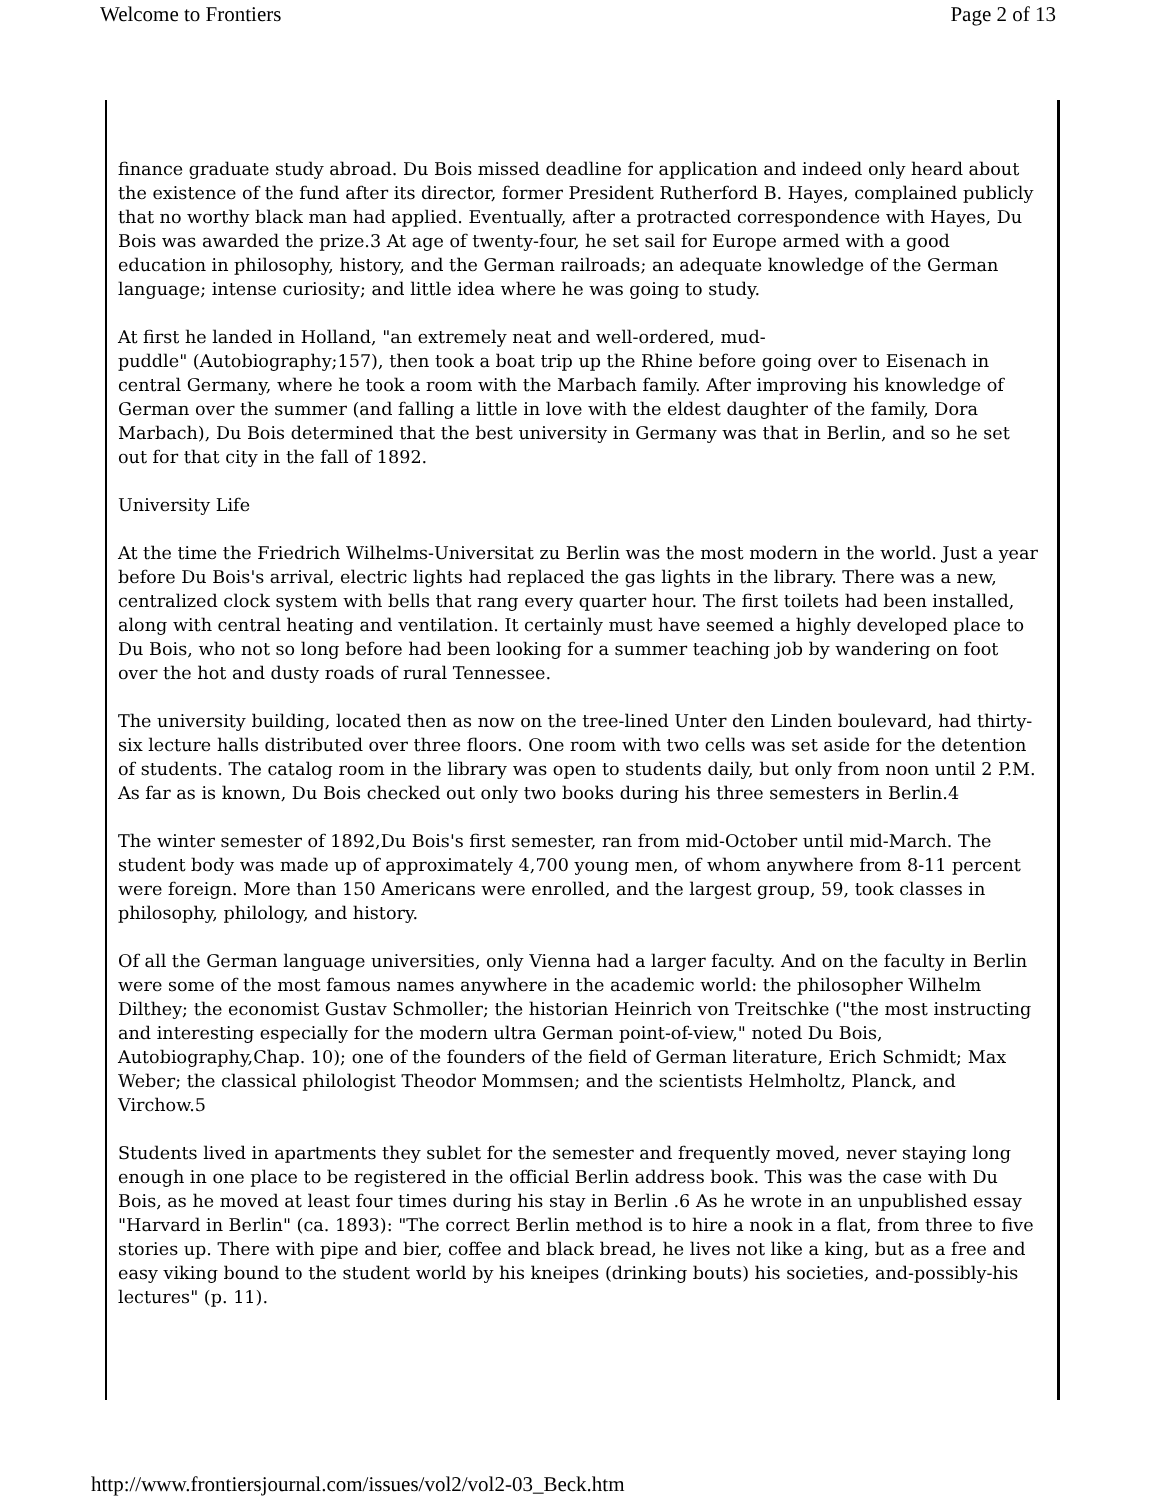Welcome to Frontiers Page 2 of 13
finance graduate study abroad. Du Bois missed deadline for application and indeed only heard about the existence of the fund after its director, former President Rutherford B. Hayes, complained publicly that no worthy black man had applied. Eventually, after a protracted correspondence with Hayes, Du Bois was awarded the prize.3 At age of twenty-four, he set sail for Europe armed with a good education in philosophy, history, and the German railroads; an adequate knowledge of the German language; intense curiosity; and little idea where he was going to study.
At first he landed in Holland, "an extremely neat and well-ordered, mud-
puddle" (Autobiography;157), then took a boat trip up the Rhine before going over to Eisenach in central Germany, where he took a room with the Marbach family. After improving his knowledge of German over the summer (and falling a little in love with the eldest daughter of the family, Dora Marbach), Du Bois determined that the best university in Germany was that in Berlin, and so he set out for that city in the fall of 1892.
University Life
At the time the Friedrich Wilhelms-Universitat zu Berlin was the most modern in the world. Just a year before Du Bois's arrival, electric lights had replaced the gas lights in the library. There was a new, centralized clock system with bells that rang every quarter hour. The first toilets had been installed, along with central heating and ventilation. It certainly must have seemed a highly developed place to Du Bois, who not so long before had been looking for a summer teaching job by wandering on foot over the hot and dusty roads of rural Tennessee.
The university building, located then as now on the tree-lined Unter den Linden boulevard, had thirty-six lecture halls distributed over three floors. One room with two cells was set aside for the detention of students. The catalog room in the library was open to students daily, but only from noon until 2 P.M. As far as is known, Du Bois checked out only two books during his three semesters in Berlin.4
The winter semester of 1892,Du Bois's first semester, ran from mid-October until mid-March. The student body was made up of approximately 4,700 young men, of whom anywhere from 8-11 percent were foreign. More than 150 Americans were enrolled, and the largest group, 59, took classes in philosophy, philology, and history.
Of all the German language universities, only Vienna had a larger faculty. And on the faculty in Berlin were some of the most famous names anywhere in the academic world: the philosopher Wilhelm Dilthey; the economist Gustav Schmoller; the historian Heinrich von Treitschke ("the most instructing and interesting especially for the modern ultra German point-of-view," noted Du Bois, Autobiography,Chap. 10); one of the founders of the field of German literature, Erich Schmidt; Max Weber; the classical philologist Theodor Mommsen; and the scientists Helmholtz, Planck, and Virchow.5
Students lived in apartments they sublet for the semester and frequently moved, never staying long enough in one place to be registered in the official Berlin address book. This was the case with Du Bois, as he moved at least four times during his stay in Berlin .6 As he wrote in an unpublished essay "Harvard in Berlin" (ca. 1893): "The correct Berlin method is to hire a nook in a flat, from three to five stories up. There with pipe and bier, coffee and black bread, he lives not like a king, but as a free and easy viking bound to the student world by his kneipes (drinking bouts) his societies, and-possibly-his lectures" (p. 11).
http://www.frontiersjournal.com/issues/vol2/vol2-03_Beck.htm